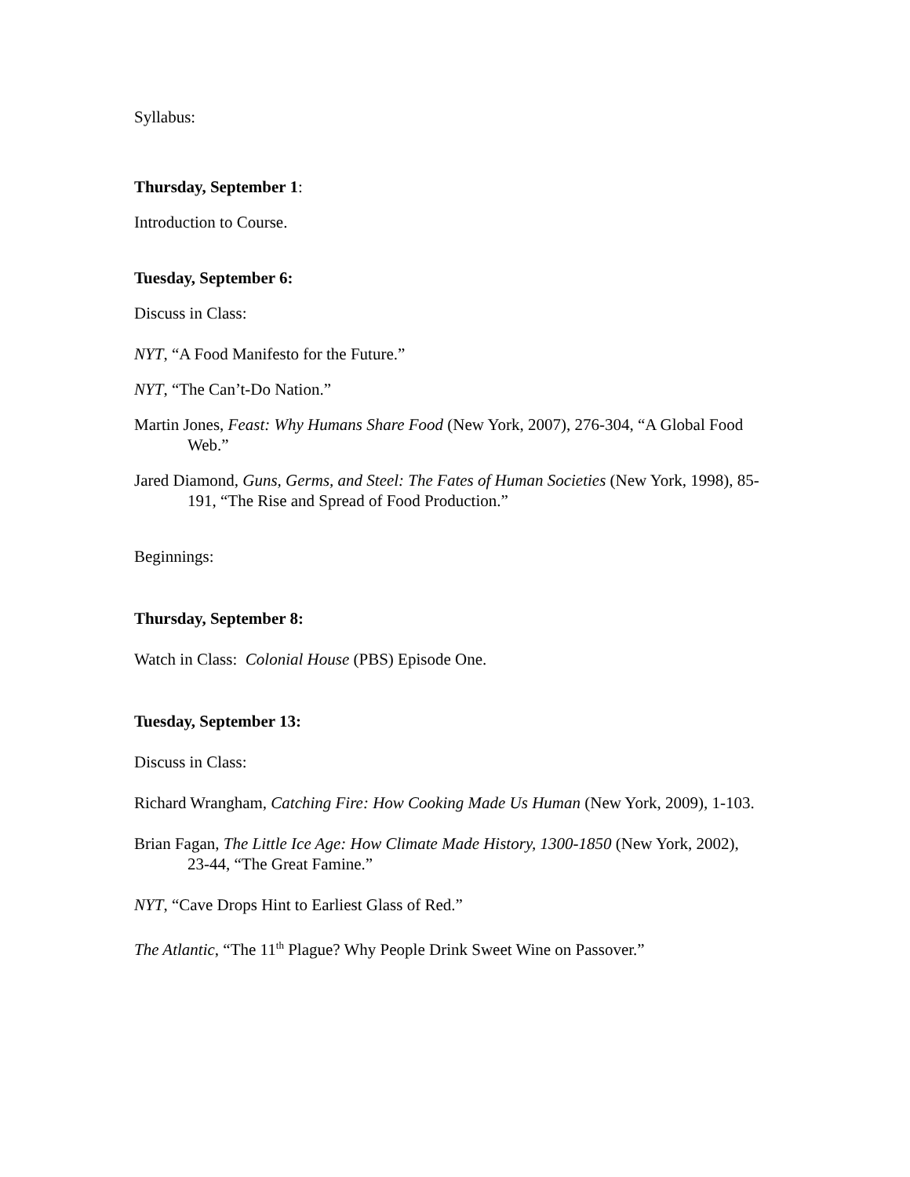Syllabus:
Thursday, September 1:
Introduction to Course.
Tuesday, September 6:
Discuss in Class:
NYT, “A Food Manifesto for the Future.”
NYT, “The Can’t-Do Nation.”
Martin Jones, Feast: Why Humans Share Food (New York, 2007), 276-304, “A Global Food Web.”
Jared Diamond, Guns, Germs, and Steel: The Fates of Human Societies (New York, 1998), 85-191, “The Rise and Spread of Food Production.”
Beginnings:
Thursday, September 8:
Watch in Class: Colonial House (PBS) Episode One.
Tuesday, September 13:
Discuss in Class:
Richard Wrangham, Catching Fire: How Cooking Made Us Human (New York, 2009), 1-103.
Brian Fagan, The Little Ice Age: How Climate Made History, 1300-1850 (New York, 2002), 23-44, “The Great Famine.”
NYT, “Cave Drops Hint to Earliest Glass of Red.”
The Atlantic, “The 11<sup>th</sup> Plague? Why People Drink Sweet Wine on Passover.”